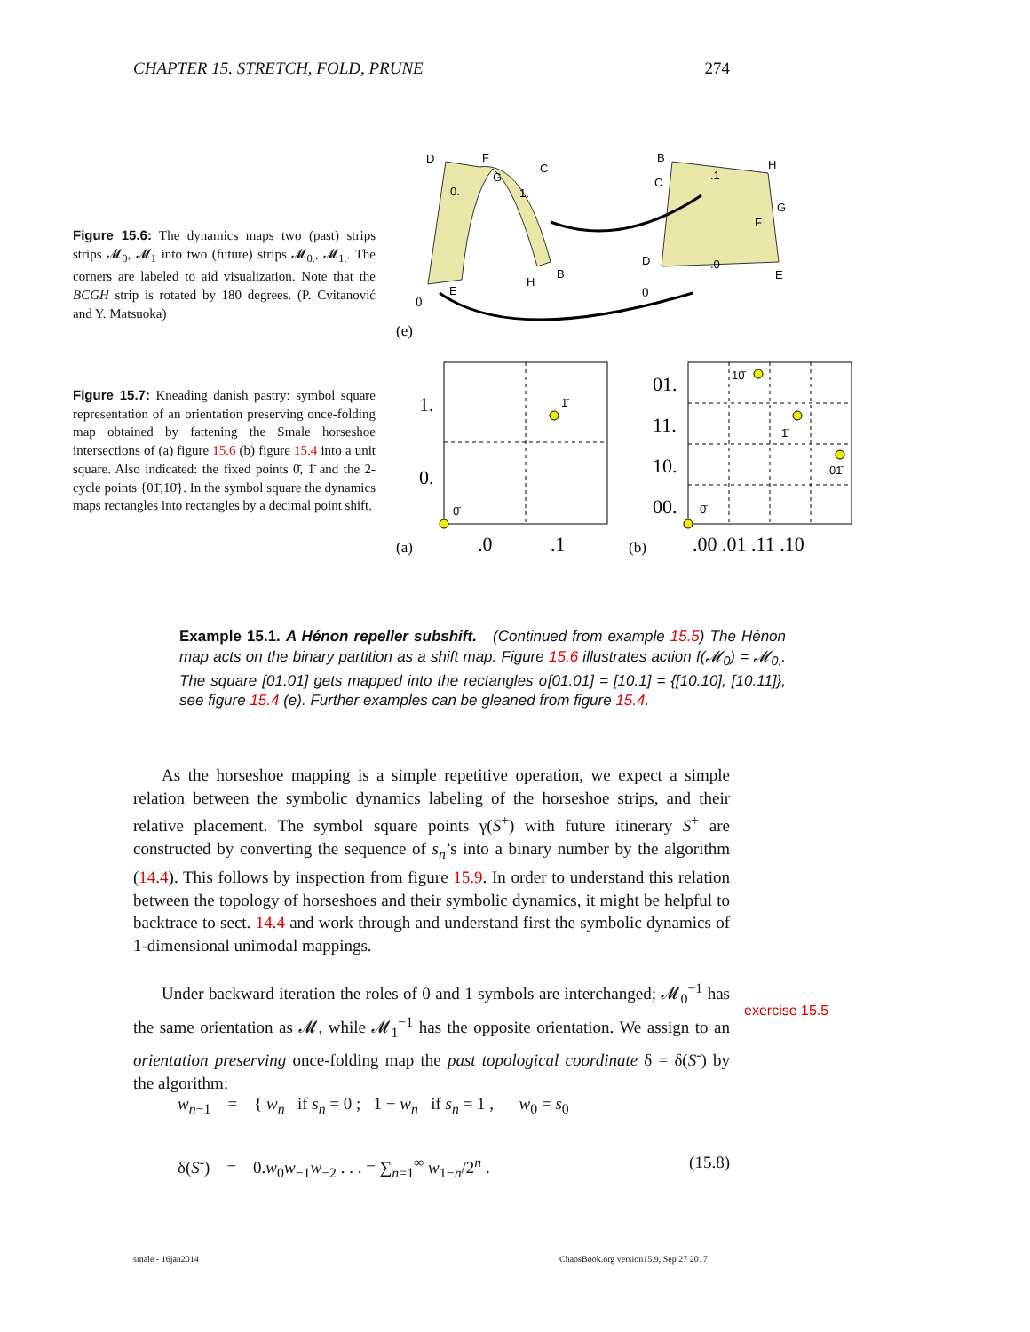CHAPTER 15. STRETCH, FOLD, PRUNE 274
Figure 15.6: The dynamics maps two (past) strips strips 𝓜<sub>0</sub>, 𝓜<sub>1</sub> into two (future) strips 𝓜<sub>0.</sub>, 𝓜<sub>1.</sub>. The corners are labeled to aid visualization. Note that the BCGH strip is rotated by 180 degrees. (P. Cvitanović and Y. Matsuoka)
Figure 15.7: Kneading danish pastry: symbol square representation of an orientation preserving once-folding map obtained by fattening the Smale horseshoe intersections of (a) figure 15.6 (b) figure 15.4 into a unit square. Also indicated: the fixed points 0̄, 1̄ and the 2-cycle points {01̄,10̄}. In the symbol square the dynamics maps rectangles into rectangles by a decimal point shift.
D
F
C
0.
1.
G
B
H
E
0
B
H
C
G
F
D
.1
.0
E
0
(e)
1̄
0̄
1.
0.
.0
.1
01.
11.
10.
00.
.00 .01 .11 .10
(a)
(b)
10̄
1̄
01̄
0̄
Example 15.1. A Hénon repeller subshift. (Continued from example 15.5) The Hénon map acts on the binary partition as a shift map. Figure 15.6 illustrates action f(𝓜<sub>0</sub>) = 𝓜<sub>0.</sub>. The square [01.01] gets mapped into the rectangles σ[01.01] = [10.1] = {[10.10], [10.11]}, see figure 15.4 (e). Further examples can be gleaned from figure 15.4.
As the horseshoe mapping is a simple repetitive operation, we expect a simple relation between the symbolic dynamics labeling of the horseshoe strips, and their relative placement. The symbol square points γ(S<sup>+</sup>) with future itinerary S<sup>+</sup> are constructed by converting the sequence of s<sub>n</sub>’s into a binary number by the algorithm (14.4). This follows by inspection from figure 15.9. In order to understand this relation between the topology of horseshoes and their symbolic dynamics, it might be helpful to backtrace to sect. 14.4 and work through and understand first the symbolic dynamics of 1-dimensional unimodal mappings.
Under backward iteration the roles of 0 and 1 symbols are interchanged; 𝓜<sub>0</sub><sup>−1</sup> has the same orientation as 𝓜, while 𝓜<sub>1</sub><sup>−1</sup> has the opposite orientation. We assign to an orientation preserving once-folding map the past topological coordinate δ = δ(S<sup>-</sup>) by the algorithm:
exercise 15.5
w<sub>n−1</sub> = { w<sub>n</sub> if s<sub>n</sub> = 0 ; 1 − w<sub>n</sub> if s<sub>n</sub> = 1 , w<sub>0</sub> = s<sub>0</sub>
δ(S<sup>-</sup>) = 0.w<sub>0</sub>w<sub>−1</sub>w<sub>−2</sub> . . . = ∑<sub>n=1</sub><sup>∞</sup> w<sub>1−n</sub>/2<sup>n</sup> . (15.8)
smale - 16jan2014
ChaosBook.org version15.9, Sep 27 2017